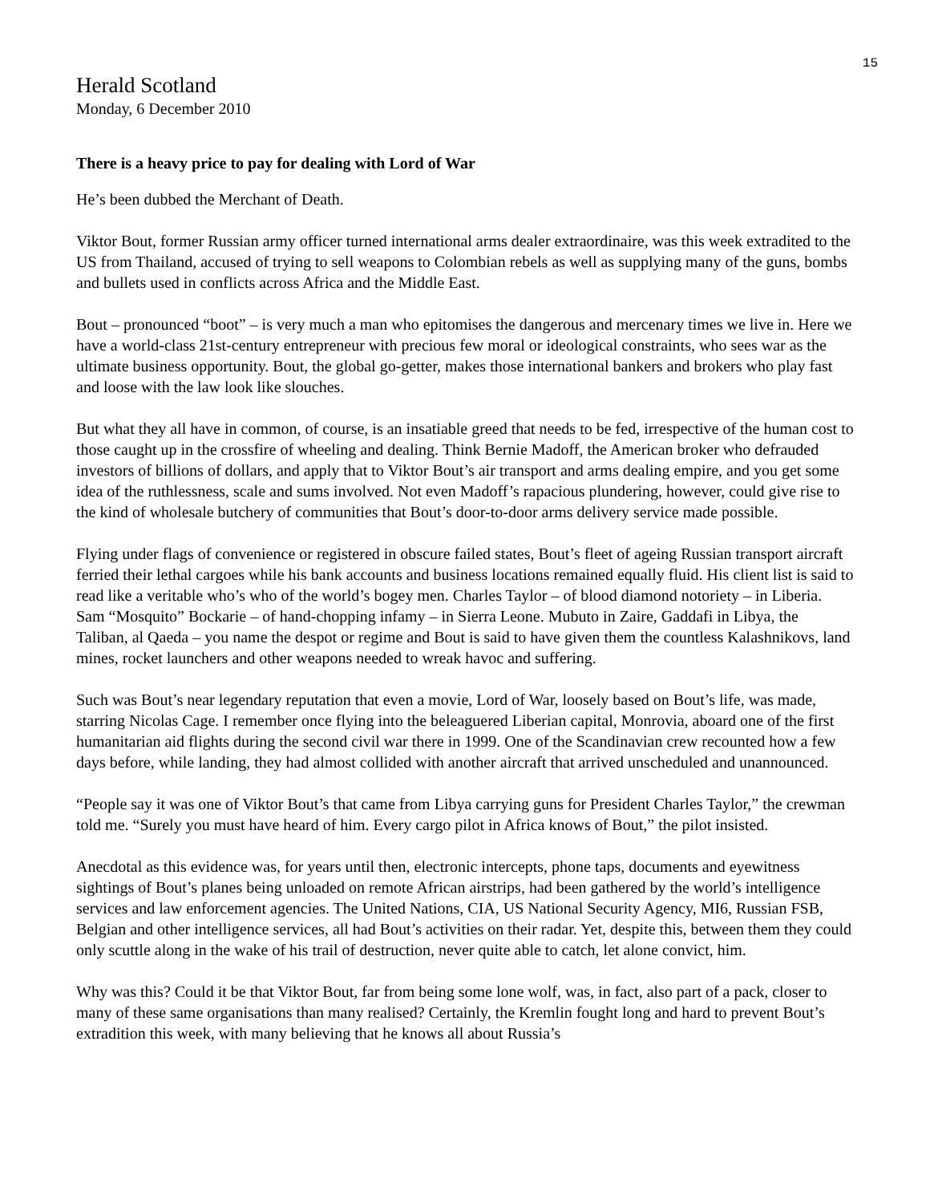15
Herald Scotland
Monday, 6 December 2010
There is a heavy price to pay for dealing with Lord of War
He’s been dubbed the Merchant of Death.
Viktor Bout, former Russian army officer turned international arms dealer extraordinaire, was this week extradited to the US from Thailand, accused of trying to sell weapons to Colombian rebels as well as supplying many of the guns, bombs and bullets used in conflicts across Africa and the Middle East.
Bout – pronounced “boot” – is very much a man who epitomises the dangerous and mercenary times we live in. Here we have a world-class 21st-century entrepreneur with precious few moral or ideological constraints, who sees war as the ultimate business opportunity. Bout, the global go-getter, makes those international bankers and brokers who play fast and loose with the law look like slouches.
But what they all have in common, of course, is an insatiable greed that needs to be fed, irrespective of the human cost to those caught up in the crossfire of wheeling and dealing. Think Bernie Madoff, the American broker who defrauded investors of billions of dollars, and apply that to Viktor Bout’s air transport and arms dealing empire, and you get some idea of the ruthlessness, scale and sums involved. Not even Madoff’s rapacious plundering, however, could give rise to the kind of wholesale butchery of communities that Bout’s door-to-door arms delivery service made possible.
Flying under flags of convenience or registered in obscure failed states, Bout’s fleet of ageing Russian transport aircraft ferried their lethal cargoes while his bank accounts and business locations remained equally fluid. His client list is said to read like a veritable who’s who of the world’s bogey men. Charles Taylor – of blood diamond notoriety – in Liberia. Sam “Mosquito” Bockarie – of hand-chopping infamy – in Sierra Leone. Mubuto in Zaire, Gaddafi in Libya, the Taliban, al Qaeda – you name the despot or regime and Bout is said to have given them the countless Kalashnikovs, land mines, rocket launchers and other weapons needed to wreak havoc and suffering.
Such was Bout’s near legendary reputation that even a movie, Lord of War, loosely based on Bout’s life, was made, starring Nicolas Cage. I remember once flying into the beleaguered Liberian capital, Monrovia, aboard one of the first humanitarian aid flights during the second civil war there in 1999. One of the Scandinavian crew recounted how a few days before, while landing, they had almost collided with another aircraft that arrived unscheduled and unannounced.
“People say it was one of Viktor Bout’s that came from Libya carrying guns for President Charles Taylor,” the crewman told me. “Surely you must have heard of him. Every cargo pilot in Africa knows of Bout,” the pilot insisted.
Anecdotal as this evidence was, for years until then, electronic intercepts, phone taps, documents and eyewitness sightings of Bout’s planes being unloaded on remote African airstrips, had been gathered by the world’s intelligence services and law enforcement agencies. The United Nations, CIA, US National Security Agency, MI6, Russian FSB, Belgian and other intelligence services, all had Bout’s activities on their radar. Yet, despite this, between them they could only scuttle along in the wake of his trail of destruction, never quite able to catch, let alone convict, him.
Why was this? Could it be that Viktor Bout, far from being some lone wolf, was, in fact, also part of a pack, closer to many of these same organisations than many realised? Certainly, the Kremlin fought long and hard to prevent Bout’s extradition this week, with many believing that he knows all about Russia’s